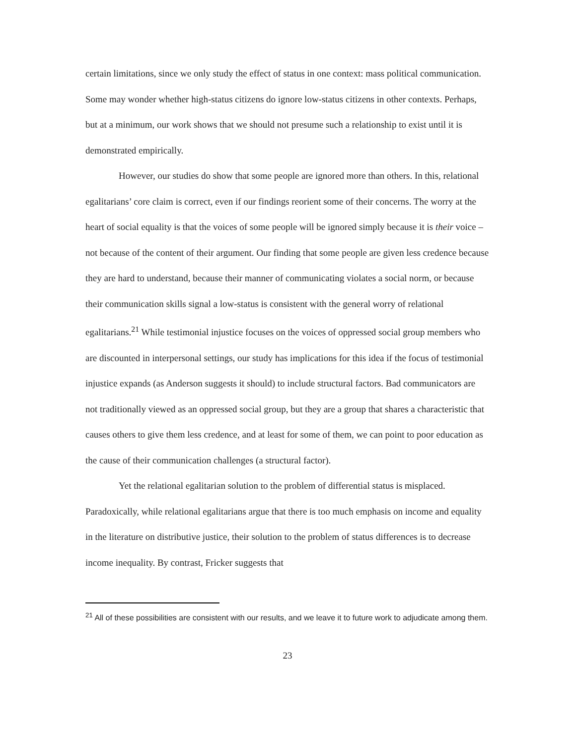certain limitations, since we only study the effect of status in one context: mass political communication. Some may wonder whether high-status citizens do ignore low-status citizens in other contexts. Perhaps, but at a minimum, our work shows that we should not presume such a relationship to exist until it is demonstrated empirically.
However, our studies do show that some people are ignored more than others. In this, relational egalitarians’ core claim is correct, even if our findings reorient some of their concerns. The worry at the heart of social equality is that the voices of some people will be ignored simply because it is their voice – not because of the content of their argument. Our finding that some people are given less credence because they are hard to understand, because their manner of communicating violates a social norm, or because their communication skills signal a low-status is consistent with the general worry of relational egalitarians.<sup>21</sup> While testimonial injustice focuses on the voices of oppressed social group members who are discounted in interpersonal settings, our study has implications for this idea if the focus of testimonial injustice expands (as Anderson suggests it should) to include structural factors. Bad communicators are not traditionally viewed as an oppressed social group, but they are a group that shares a characteristic that causes others to give them less credence, and at least for some of them, we can point to poor education as the cause of their communication challenges (a structural factor).
Yet the relational egalitarian solution to the problem of differential status is misplaced. Paradoxically, while relational egalitarians argue that there is too much emphasis on income and equality in the literature on distributive justice, their solution to the problem of status differences is to decrease income inequality. By contrast, Fricker suggests that
<sup>21</sup> All of these possibilities are consistent with our results, and we leave it to future work to adjudicate among them.
23